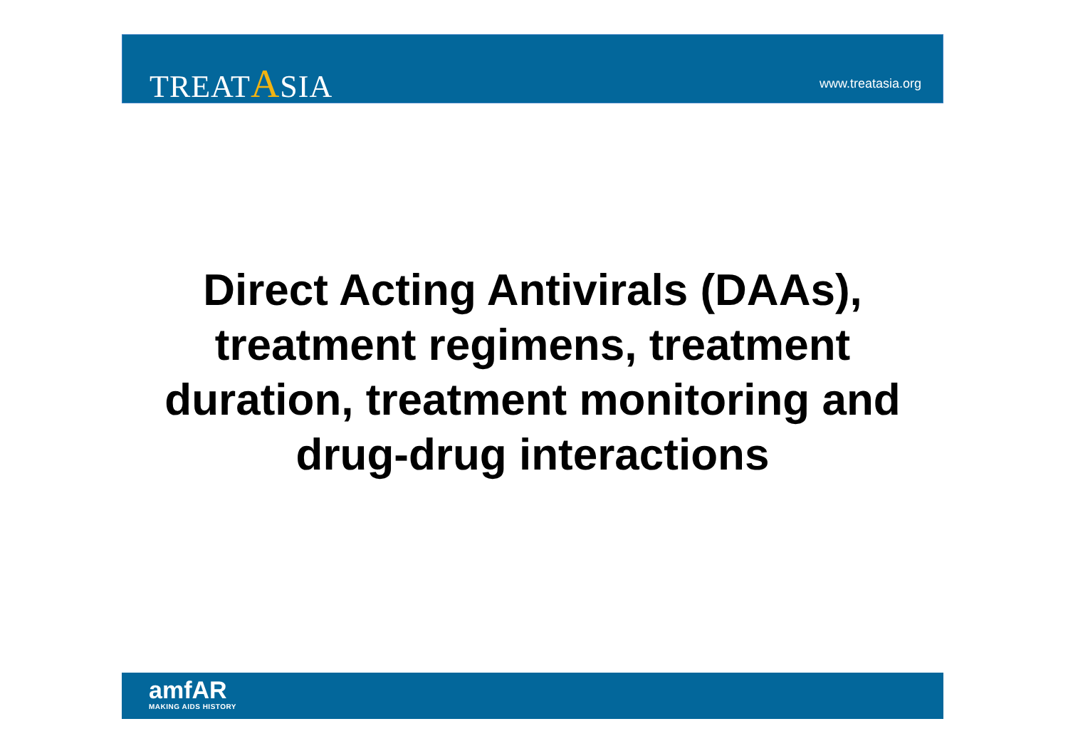TREATASIA www.treatasia.org
Direct Acting Antivirals (DAAs), treatment regimens, treatment duration, treatment monitoring and drug-drug interactions
amfAR
MAKING AIDS HISTORY